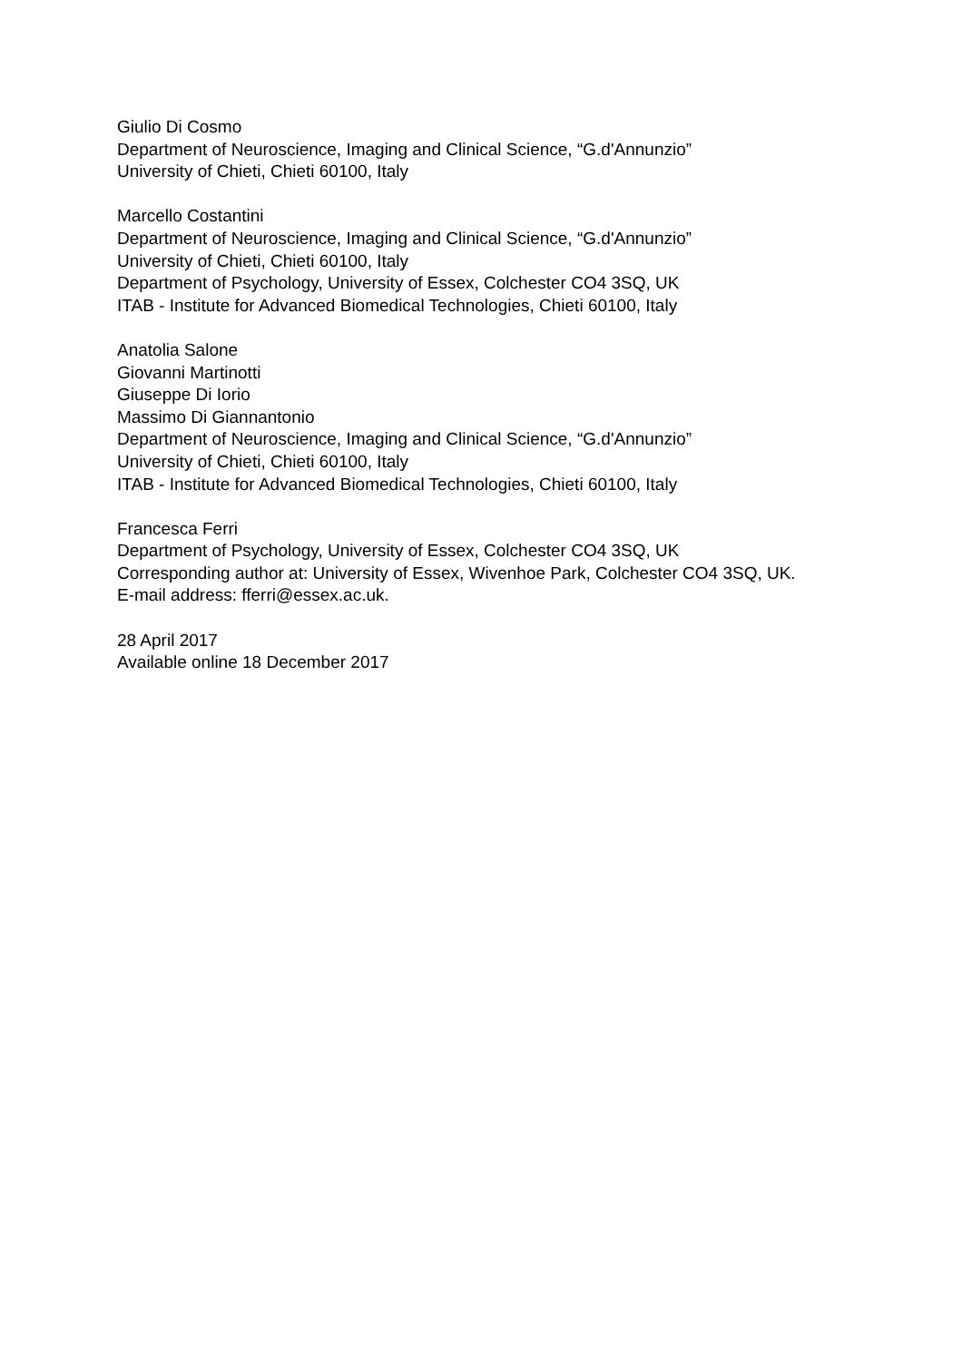Giulio Di Cosmo
Department of Neuroscience, Imaging and Clinical Science, “G.d'Annunzio”
University of Chieti, Chieti 60100, Italy
Marcello Costantini
Department of Neuroscience, Imaging and Clinical Science, “G.d'Annunzio”
University of Chieti, Chieti 60100, Italy
Department of Psychology, University of Essex, Colchester CO4 3SQ, UK
ITAB - Institute for Advanced Biomedical Technologies, Chieti 60100, Italy
Anatolia Salone
Giovanni Martinotti
Giuseppe Di Iorio
Massimo Di Giannantonio
Department of Neuroscience, Imaging and Clinical Science, “G.d'Annunzio”
University of Chieti, Chieti 60100, Italy
ITAB - Institute for Advanced Biomedical Technologies, Chieti 60100, Italy
Francesca Ferri
Department of Psychology, University of Essex, Colchester CO4 3SQ, UK
Corresponding author at: University of Essex, Wivenhoe Park, Colchester CO4 3SQ, UK.
E-mail address: fferri@essex.ac.uk.
28 April 2017
Available online 18 December 2017